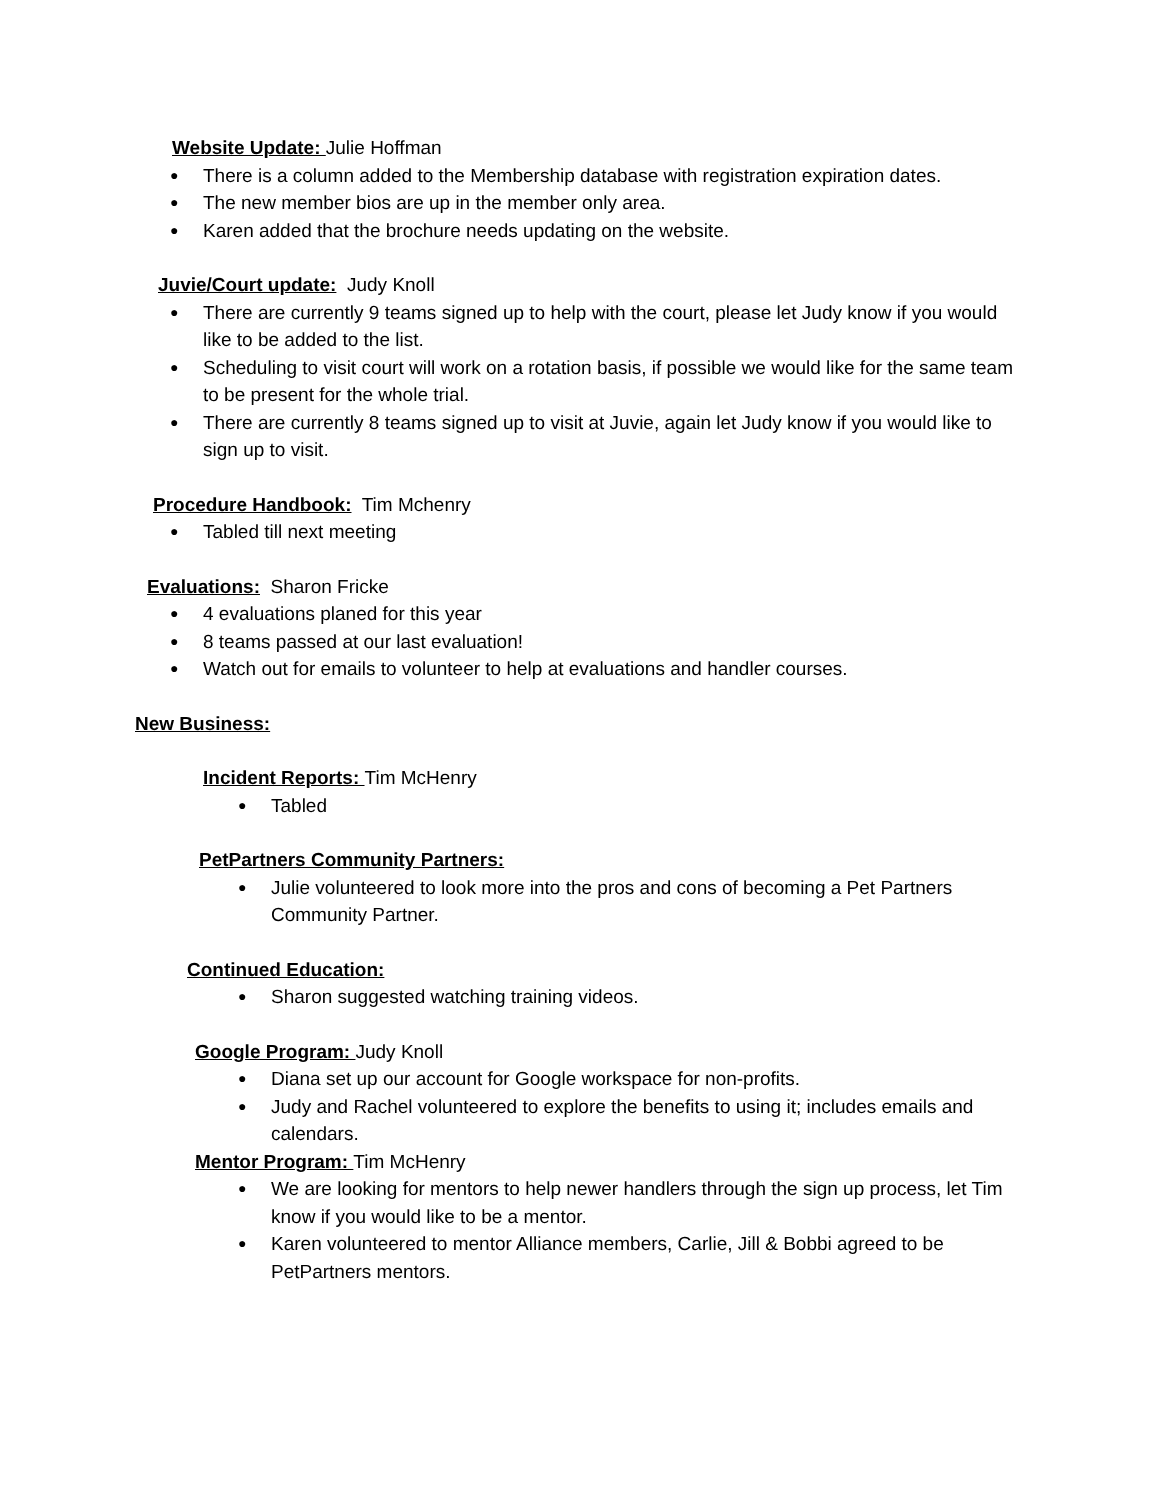Website Update: Julie Hoffman
There is a column added to the Membership database with registration expiration dates.
The new member bios are up in the member only area.
Karen added that the brochure needs updating on the website.
Juvie/Court update: Judy Knoll
There are currently 9 teams signed up to help with the court, please let Judy know if you would like to be added to the list.
Scheduling to visit court will work on a rotation basis, if possible we would like for the same team to be present for the whole trial.
There are currently 8 teams signed up to visit at Juvie, again let Judy know if you would like to sign up to visit.
Procedure Handbook: Tim Mchenry
Tabled till next meeting
Evaluations: Sharon Fricke
4 evaluations planed for this year
8 teams passed at our last evaluation!
Watch out for emails to volunteer to help at evaluations and handler courses.
New Business:
Incident Reports: Tim McHenry
Tabled
PetPartners Community Partners:
Julie volunteered to look more into the pros and cons of becoming a Pet Partners Community Partner.
Continued Education:
Sharon suggested watching training videos.
Google Program: Judy Knoll
Diana set up our account for Google workspace for non-profits.
Judy and Rachel volunteered to explore the benefits to using it; includes emails and calendars.
Mentor Program: Tim McHenry
We are looking for mentors to help newer handlers through the sign up process, let Tim know if you would like to be a mentor.
Karen volunteered to mentor Alliance members, Carlie, Jill & Bobbi agreed to be PetPartners mentors.